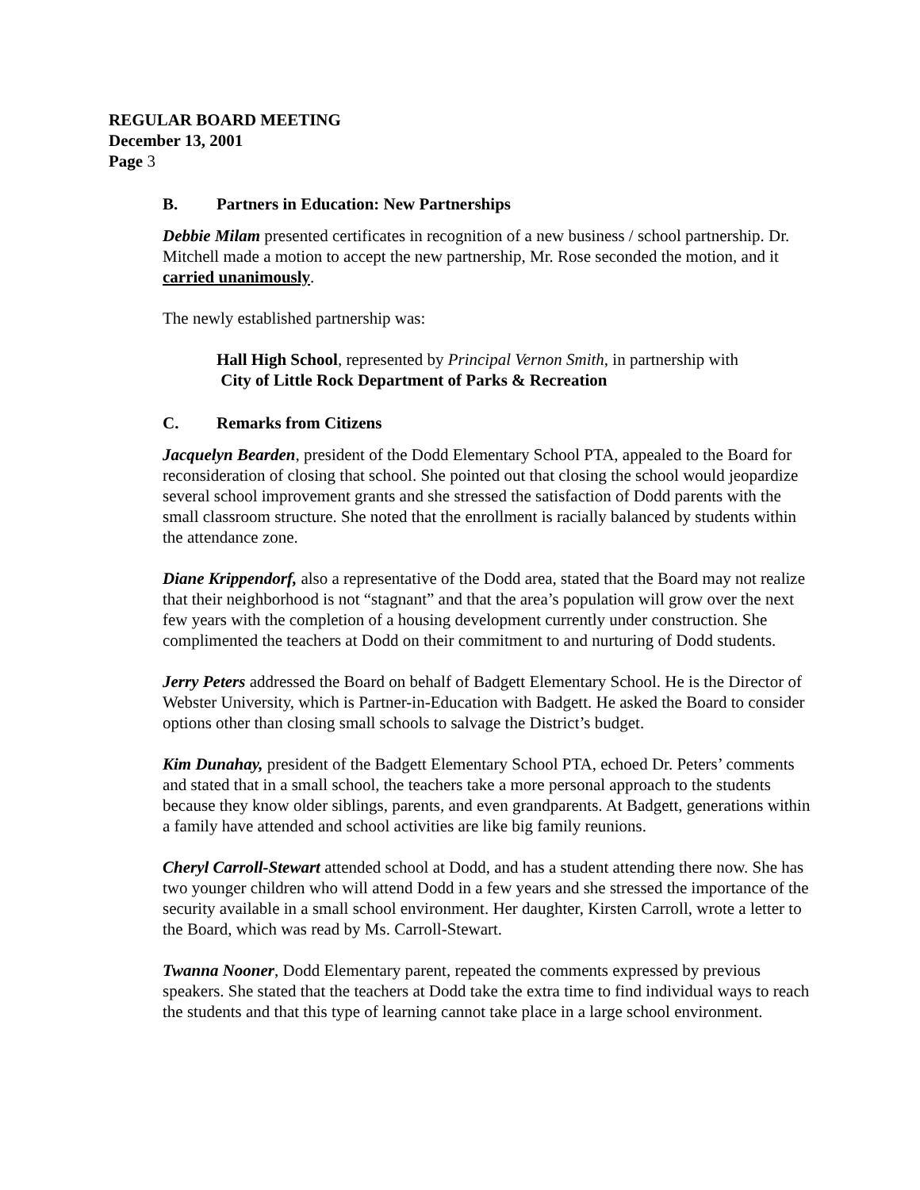REGULAR BOARD MEETING
December 13, 2001
Page 3
B. Partners in Education: New Partnerships
Debbie Milam presented certificates in recognition of a new business / school partnership. Dr. Mitchell made a motion to accept the new partnership, Mr. Rose seconded the motion, and it carried unanimously.
The newly established partnership was:
Hall High School, represented by Principal Vernon Smith, in partnership with
City of Little Rock Department of Parks & Recreation
C. Remarks from Citizens
Jacquelyn Bearden, president of the Dodd Elementary School PTA, appealed to the Board for reconsideration of closing that school. She pointed out that closing the school would jeopardize several school improvement grants and she stressed the satisfaction of Dodd parents with the small classroom structure. She noted that the enrollment is racially balanced by students within the attendance zone.
Diane Krippendorf, also a representative of the Dodd area, stated that the Board may not realize that their neighborhood is not “stagnant” and that the area’s population will grow over the next few years with the completion of a housing development currently under construction. She complimented the teachers at Dodd on their commitment to and nurturing of Dodd students.
Jerry Peters addressed the Board on behalf of Badgett Elementary School. He is the Director of Webster University, which is Partner-in-Education with Badgett. He asked the Board to consider options other than closing small schools to salvage the District’s budget.
Kim Dunahay, president of the Badgett Elementary School PTA, echoed Dr. Peters’ comments and stated that in a small school, the teachers take a more personal approach to the students because they know older siblings, parents, and even grandparents. At Badgett, generations within a family have attended and school activities are like big family reunions.
Cheryl Carroll-Stewart attended school at Dodd, and has a student attending there now. She has two younger children who will attend Dodd in a few years and she stressed the importance of the security available in a small school environment. Her daughter, Kirsten Carroll, wrote a letter to the Board, which was read by Ms. Carroll-Stewart.
Twanna Nooner, Dodd Elementary parent, repeated the comments expressed by previous speakers. She stated that the teachers at Dodd take the extra time to find individual ways to reach the students and that this type of learning cannot take place in a large school environment.